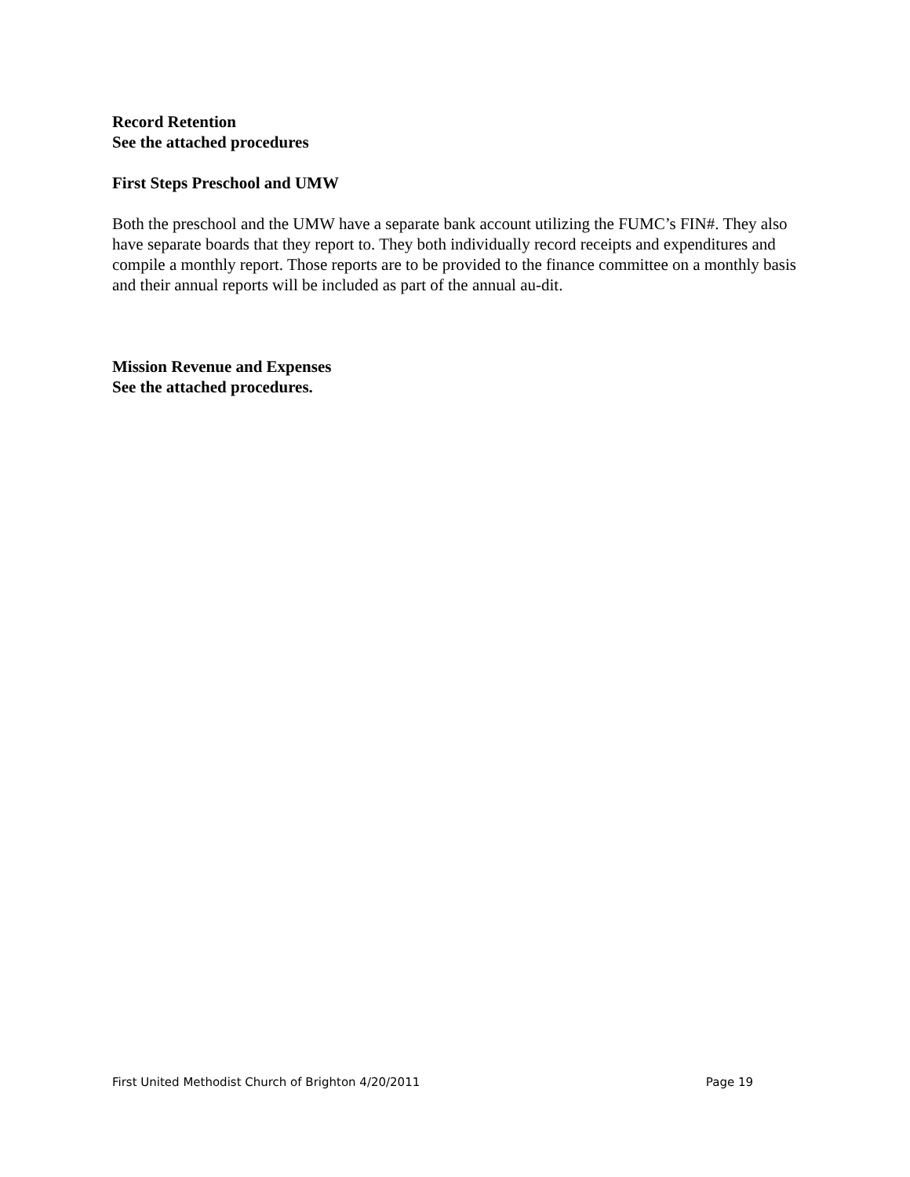Record Retention
See the attached procedures
First Steps Preschool and UMW
Both the preschool and the UMW have a separate bank account utilizing the FUMC’s FIN#. They also have separate boards that they report to. They both individually record receipts and expenditures and compile a monthly report. Those reports are to be provided to the finance committee on a monthly basis and their annual reports will be included as part of the annual au-dit.
Mission Revenue and Expenses
See the attached procedures.
First United Methodist Church of Brighton 4/20/2011 Page 19